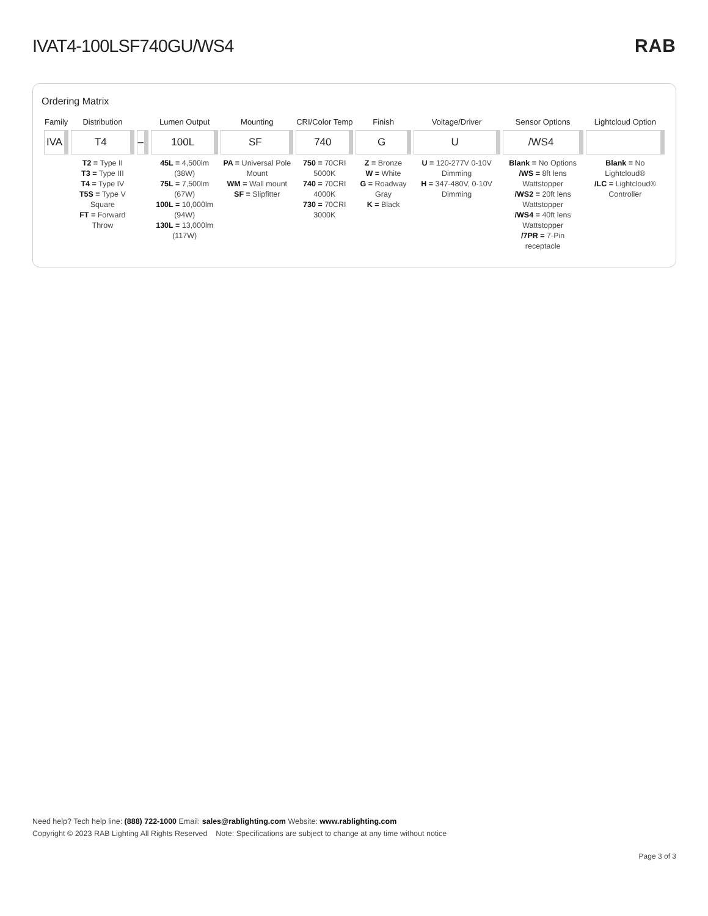IVAT4-100LSF740GU/WS4 RAB
Ordering Matrix
| Family | Distribution | | Lumen Output | Mounting | CRI/Color Temp | Finish | Voltage/Driver | Sensor Options | Lightcloud Option |
| --- | --- | --- | --- | --- | --- | --- | --- | --- | --- |
| IVA | T4 | – | 100L | SF | 740 | G | U | /WS4 | |
| | T2 = Type II T3 = Type III T4 = Type IV T5S = Type V Square FT = Forward Throw | | 45L = 4,500lm (38W) 75L = 7,500lm (67W) 100L = 10,000lm (94W) 130L = 13,000lm (117W) | PA = Universal Pole Mount WM = Wall mount SF = Slipfitter | 750 = 70CRI 5000K 740 = 70CRI 4000K 730 = 70CRI 3000K | Z = Bronze W = White G = Roadway Gray K = Black | U = 120-277V 0-10V Dimming H = 347-480V, 0-10V Dimming | Blank = No Options /WS = 8ft lens Wattstopper /WS2 = 20ft lens Wattstopper /WS4 = 40ft lens Wattstopper /7PR = 7-Pin receptacle | Blank = No Lightcloud® /LC = Lightcloud® Controller |
Need help? Tech help line: (888) 722-1000 Email: sales@rablighting.com Website: www.rablighting.com
Copyright © 2023 RAB Lighting All Rights Reserved Note: Specifications are subject to change at any time without notice
Page 3 of 3